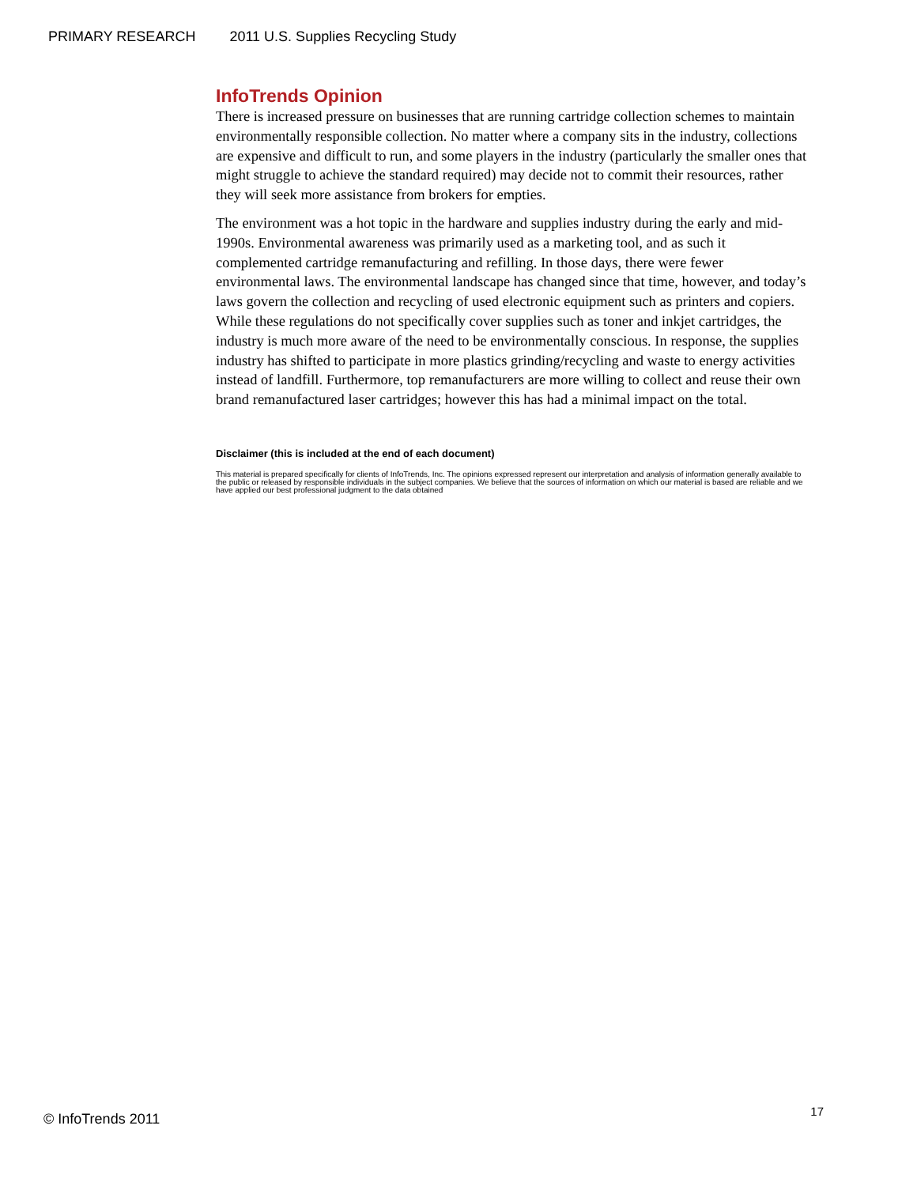PRIMARY RESEARCH 2011 U.S. Supplies Recycling Study
InfoTrends Opinion
There is increased pressure on businesses that are running cartridge collection schemes to maintain environmentally responsible collection. No matter where a company sits in the industry, collections are expensive and difficult to run, and some players in the industry (particularly the smaller ones that might struggle to achieve the standard required) may decide not to commit their resources, rather they will seek more assistance from brokers for empties.
The environment was a hot topic in the hardware and supplies industry during the early and mid-1990s. Environmental awareness was primarily used as a marketing tool, and as such it complemented cartridge remanufacturing and refilling. In those days, there were fewer environmental laws. The environmental landscape has changed since that time, however, and today’s laws govern the collection and recycling of used electronic equipment such as printers and copiers. While these regulations do not specifically cover supplies such as toner and inkjet cartridges, the industry is much more aware of the need to be environmentally conscious. In response, the supplies industry has shifted to participate in more plastics grinding/recycling and waste to energy activities instead of landfill. Furthermore, top remanufacturers are more willing to collect and reuse their own brand remanufactured laser cartridges; however this has had a minimal impact on the total.
Disclaimer (this is included at the end of each document)
This material is prepared specifically for clients of InfoTrends, Inc. The opinions expressed represent our interpretation and analysis of information generally available to the public or released by responsible individuals in the subject companies. We believe that the sources of information on which our material is based are reliable and we have applied our best professional judgment to the data obtained
© InfoTrends 2011 17